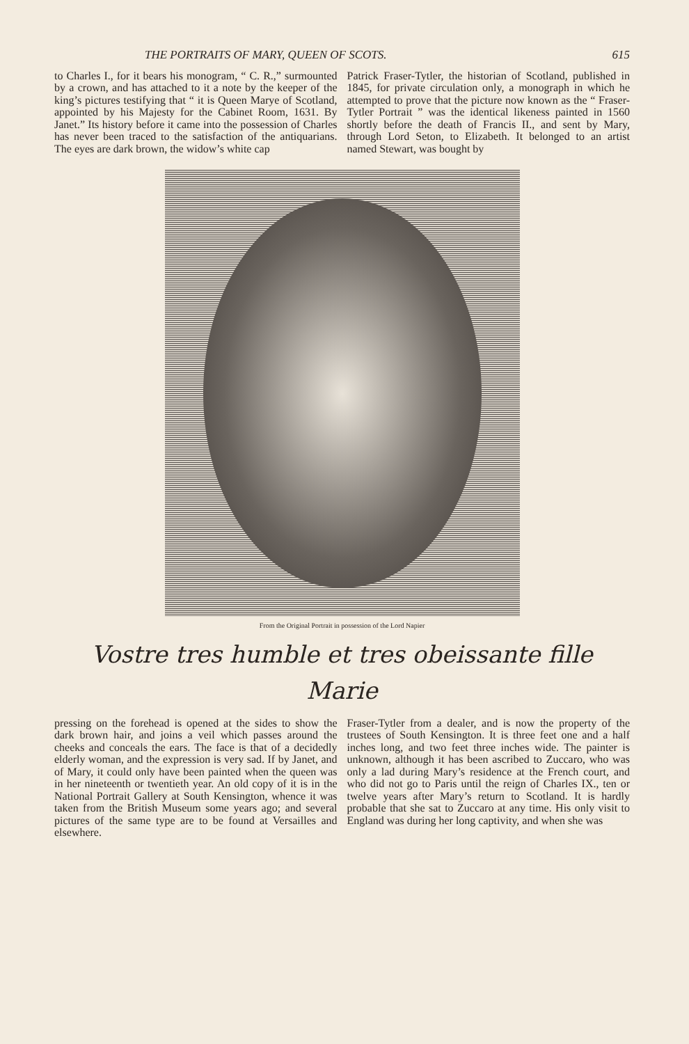THE PORTRAITS OF MARY, QUEEN OF SCOTS. 615
to Charles I., for it bears his monogram, “ C. R.,” surmounted by a crown, and has attached to it a note by the keeper of the king’s pictures testifying that “ it is Queen Marye of Scotland, appointed by his Majesty for the Cabinet Room, 1631. By Janet.” Its history before it came into the possession of Charles has never been traced to the satisfaction of the antiquarians. The eyes are dark brown, the widow’s white cap
Patrick Fraser-Tytler, the historian of Scotland, published in 1845, for private circulation only, a monograph in which he attempted to prove that the picture now known as the “ Fraser-Tytler Portrait ” was the identical likeness painted in 1560 shortly before the death of Francis II., and sent by Mary, through Lord Seton, to Elizabeth. It belonged to an artist named Stewart, was bought by
From the Original Portrait in possession of the Lord Napier
Vostre tres humble et tres obeissante fille
Marie
pressing on the forehead is opened at the sides to show the dark brown hair, and joins a veil which passes around the cheeks and conceals the ears. The face is that of a decidedly elderly woman, and the expression is very sad. If by Janet, and of Mary, it could only have been painted when the queen was in her nineteenth or twentieth year. An old copy of it is in the National Portrait Gallery at South Kensington, whence it was taken from the British Museum some years ago; and several pictures of the same type are to be found at Versailles and elsewhere.
Fraser-Tytler from a dealer, and is now the property of the trustees of South Kensington. It is three feet one and a half inches long, and two feet three inches wide. The painter is unknown, although it has been ascribed to Zuccaro, who was only a lad during Mary’s residence at the French court, and who did not go to Paris until the reign of Charles IX., ten or twelve years after Mary’s return to Scotland. It is hardly probable that she sat to Zuccaro at any time. His only visit to England was during her long captivity, and when she was